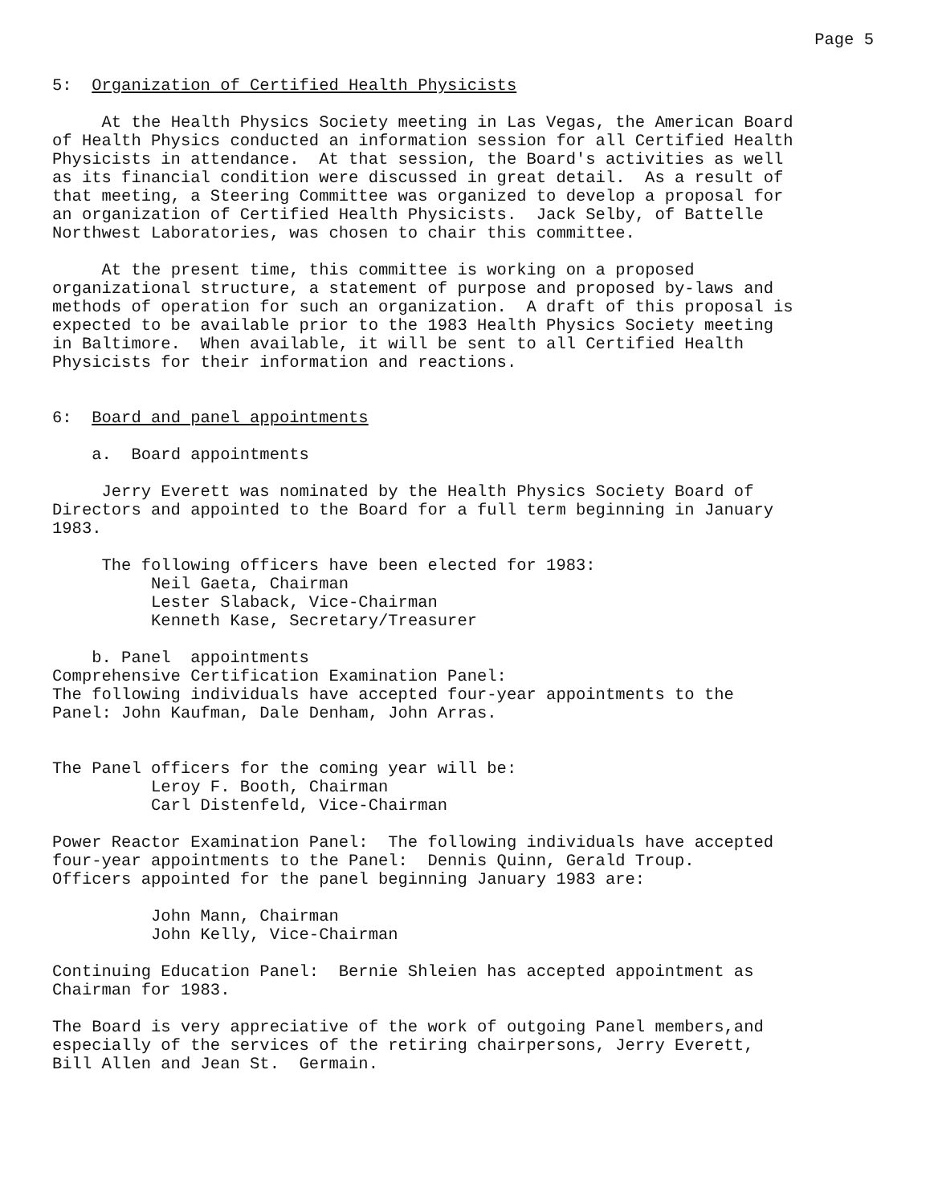Page 5
5: Organization of Certified Health Physicists
At the Health Physics Society meeting in Las Vegas, the American Board of Health Physics conducted an information session for all Certified Health Physicists in attendance. At that session, the Board's activities as well as its financial condition were discussed in great detail. As a result of that meeting, a Steering Committee was organized to develop a proposal for an organization of Certified Health Physicists. Jack Selby, of Battelle Northwest Laboratories, was chosen to chair this committee.
At the present time, this committee is working on a proposed organizational structure, a statement of purpose and proposed by-laws and methods of operation for such an organization. A draft of this proposal is expected to be available prior to the 1983 Health Physics Society meeting in Baltimore. When available, it will be sent to all Certified Health Physicists for their information and reactions.
6: Board and panel appointments
a. Board appointments
Jerry Everett was nominated by the Health Physics Society Board of Directors and appointed to the Board for a full term beginning in January 1983.
The following officers have been elected for 1983: Neil Gaeta, Chairman Lester Slaback, Vice-Chairman Kenneth Kase, Secretary/Treasurer
b. Panel appointments Comprehensive Certification Examination Panel: The following individuals have accepted four-year appointments to the Panel: John Kaufman, Dale Denham, John Arras.
The Panel officers for the coming year will be: Leroy F. Booth, Chairman Carl Distenfeld, Vice-Chairman
Power Reactor Examination Panel: The following individuals have accepted four-year appointments to the Panel: Dennis Quinn, Gerald Troup. Officers appointed for the panel beginning January 1983 are:
John Mann, Chairman John Kelly, Vice-Chairman
Continuing Education Panel: Bernie Shleien has accepted appointment as Chairman for 1983.
The Board is very appreciative of the work of outgoing Panel members,and especially of the services of the retiring chairpersons, Jerry Everett, Bill Allen and Jean St. Germain.